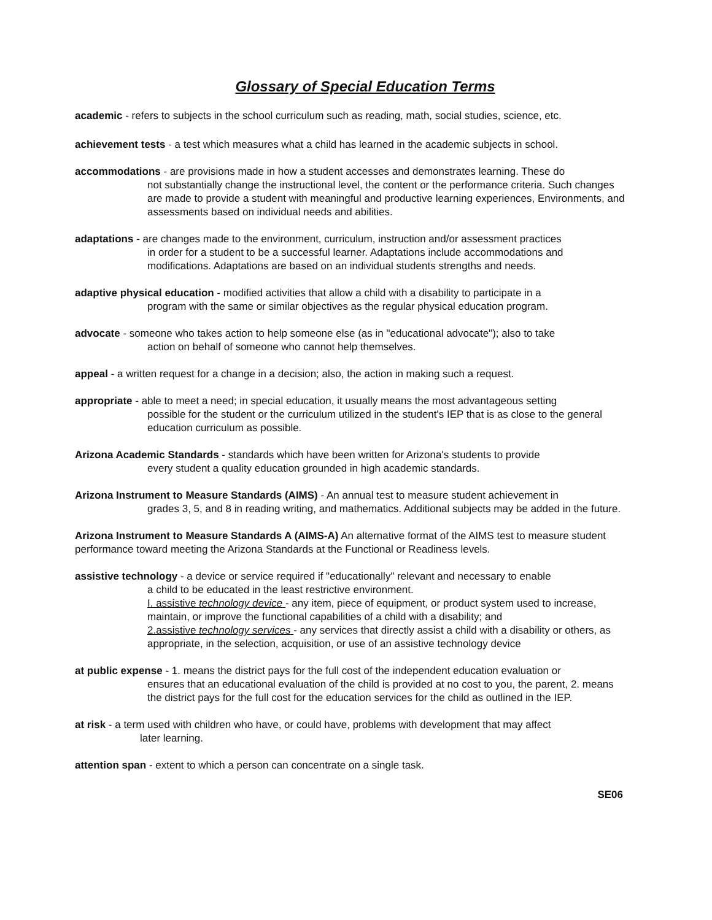Glossary of Special Education Terms
academic - refers to subjects in the school curriculum such as reading, math, social studies, science, etc.
achievement tests - a test which measures what a child has learned in the academic subjects in school.
accommodations - are provisions made in how a student accesses and demonstrates learning. These do
not substantially change the instructional level, the content or the performance criteria. Such changes are made to provide a student with meaningful and productive learning experiences, Environments, and assessments based on individual needs and abilities.
adaptations - are changes made to the environment, curriculum, instruction and/or assessment practices
in order for a student to be a successful learner. Adaptations include accommodations and modifications. Adaptations are based on an individual students strengths and needs.
adaptive physical education - modified activities that allow a child with a disability to participate in a
program with the same or similar objectives as the regular physical education program.
advocate - someone who takes action to help someone else (as in "educational advocate"); also to take
action on behalf of someone who cannot help themselves.
appeal - a written request for a change in a decision; also, the action in making such a request.
appropriate - able to meet a need; in special education, it usually means the most advantageous setting
possible for the student or the curriculum utilized in the student's IEP that is as close to the general education curriculum as possible.
Arizona Academic Standards - standards which have been written for Arizona's students to provide
every student a quality education grounded in high academic standards.
Arizona Instrument to Measure Standards (AIMS) - An annual test to measure student achievement in
grades 3, 5, and 8 in reading writing, and mathematics. Additional subjects may be added in the future.
Arizona Instrument to Measure Standards A (AIMS-A) An alternative format of the AIMS test to measure student performance toward meeting the Arizona Standards at the Functional or Readiness levels.
assistive technology - a device or service required if "educationally" relevant and necessary to enable
a child to be educated in the least restrictive environment.
I. assistive technology device - any item, piece of equipment, or product system used to increase, maintain, or improve the functional capabilities of a child with a disability; and
2.assistive technology services - any services that directly assist a child with a disability or others, as appropriate, in the selection, acquisition, or use of an assistive technology device
at public expense - 1. means the district pays for the full cost of the independent education evaluation or
ensures that an educational evaluation of the child is provided at no cost to you, the parent, 2. means the district pays for the full cost for the education services for the child as outlined in the IEP.
at risk - a term used with children who have, or could have, problems with development that may affect
later learning.
attention span - extent to which a person can concentrate on a single task.
SE06